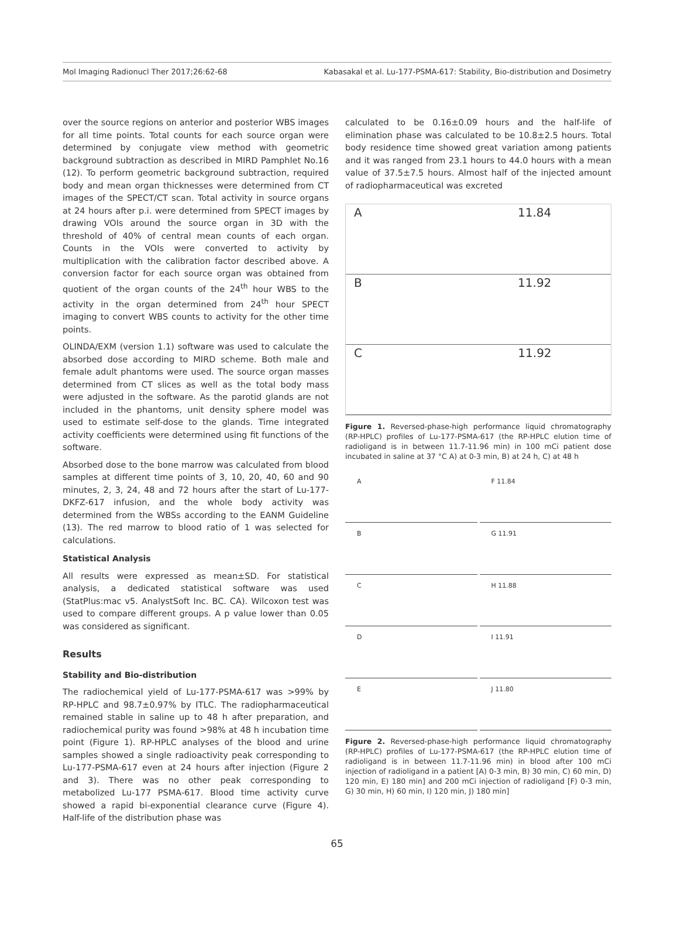Mol Imaging Radionucl Ther 2017;26:62-68 Kabasakal et al. Lu-177-PSMA-617: Stability, Bio-distribution and Dosimetry
over the source regions on anterior and posterior WBS images for all time points. Total counts for each source organ were determined by conjugate view method with geometric background subtraction as described in MIRD Pamphlet No.16 (12). To perform geometric background subtraction, required body and mean organ thicknesses were determined from CT images of the SPECT/CT scan. Total activity in source organs at 24 hours after p.i. were determined from SPECT images by drawing VOIs around the source organ in 3D with the threshold of 40% of central mean counts of each organ. Counts in the VOIs were converted to activity by multiplication with the calibration factor described above. A conversion factor for each source organ was obtained from quotient of the organ counts of the 24<sup>th</sup> hour WBS to the activity in the organ determined from 24<sup>th</sup> hour SPECT imaging to convert WBS counts to activity for the other time points.
OLINDA/EXM (version 1.1) software was used to calculate the absorbed dose according to MIRD scheme. Both male and female adult phantoms were used. The source organ masses determined from CT slices as well as the total body mass were adjusted in the software. As the parotid glands are not included in the phantoms, unit density sphere model was used to estimate self-dose to the glands. Time integrated activity coefficients were determined using fit functions of the software.
Absorbed dose to the bone marrow was calculated from blood samples at different time points of 3, 10, 20, 40, 60 and 90 minutes, 2, 3, 24, 48 and 72 hours after the start of Lu-177-DKFZ-617 infusion, and the whole body activity was determined from the WBSs according to the EANM Guideline (13). The red marrow to blood ratio of 1 was selected for calculations.
Statistical Analysis
All results were expressed as mean±SD. For statistical analysis, a dedicated statistical software was used (StatPlus:mac v5. AnalystSoft Inc. BC. CA). Wilcoxon test was used to compare different groups. A p value lower than 0.05 was considered as significant.
Results
Stability and Bio-distribution
The radiochemical yield of Lu-177-PSMA-617 was >99% by RP-HPLC and 98.7±0.97% by ITLC. The radiopharmaceutical remained stable in saline up to 48 h after preparation, and radiochemical purity was found >98% at 48 h incubation time point (Figure 1). RP-HPLC analyses of the blood and urine samples showed a single radioactivity peak corresponding to Lu-177-PSMA-617 even at 24 hours after injection (Figure 2 and 3). There was no other peak corresponding to metabolized Lu-177 PSMA-617. Blood time activity curve showed a rapid bi-exponential clearance curve (Figure 4). Half-life of the distribution phase was
calculated to be 0.16±0.09 hours and the half-life of elimination phase was calculated to be 10.8±2.5 hours. Total body residence time showed great variation among patients and it was ranged from 23.1 hours to 44.0 hours with a mean value of 37.5±7.5 hours. Almost half of the injected amount of radiopharmaceutical was excreted
A 11.84
B 11.92
C 11.92
Figure 1. Reversed-phase-high performance liquid chromatography (RP-HPLC) profiles of Lu-177-PSMA-617 (the RP-HPLC elution time of radioligand is in between 11.7-11.96 min) in 100 mCi patient dose incubated in saline at 37 °C A) at 0-3 min, B) at 24 h, C) at 48 h
A
F 11.84
B
G 11.91
C
H 11.88
D
I 11.91
E
J 11.80
Figure 2. Reversed-phase-high performance liquid chromatography (RP-HPLC) profiles of Lu-177-PSMA-617 (the RP-HPLC elution time of radioligand is in between 11.7-11.96 min) in blood after 100 mCi injection of radioligand in a patient [A) 0-3 min, B) 30 min, C) 60 min, D) 120 min, E) 180 min] and 200 mCi injection of radioligand [F) 0-3 min, G) 30 min, H) 60 min, I) 120 min, J) 180 min]
65